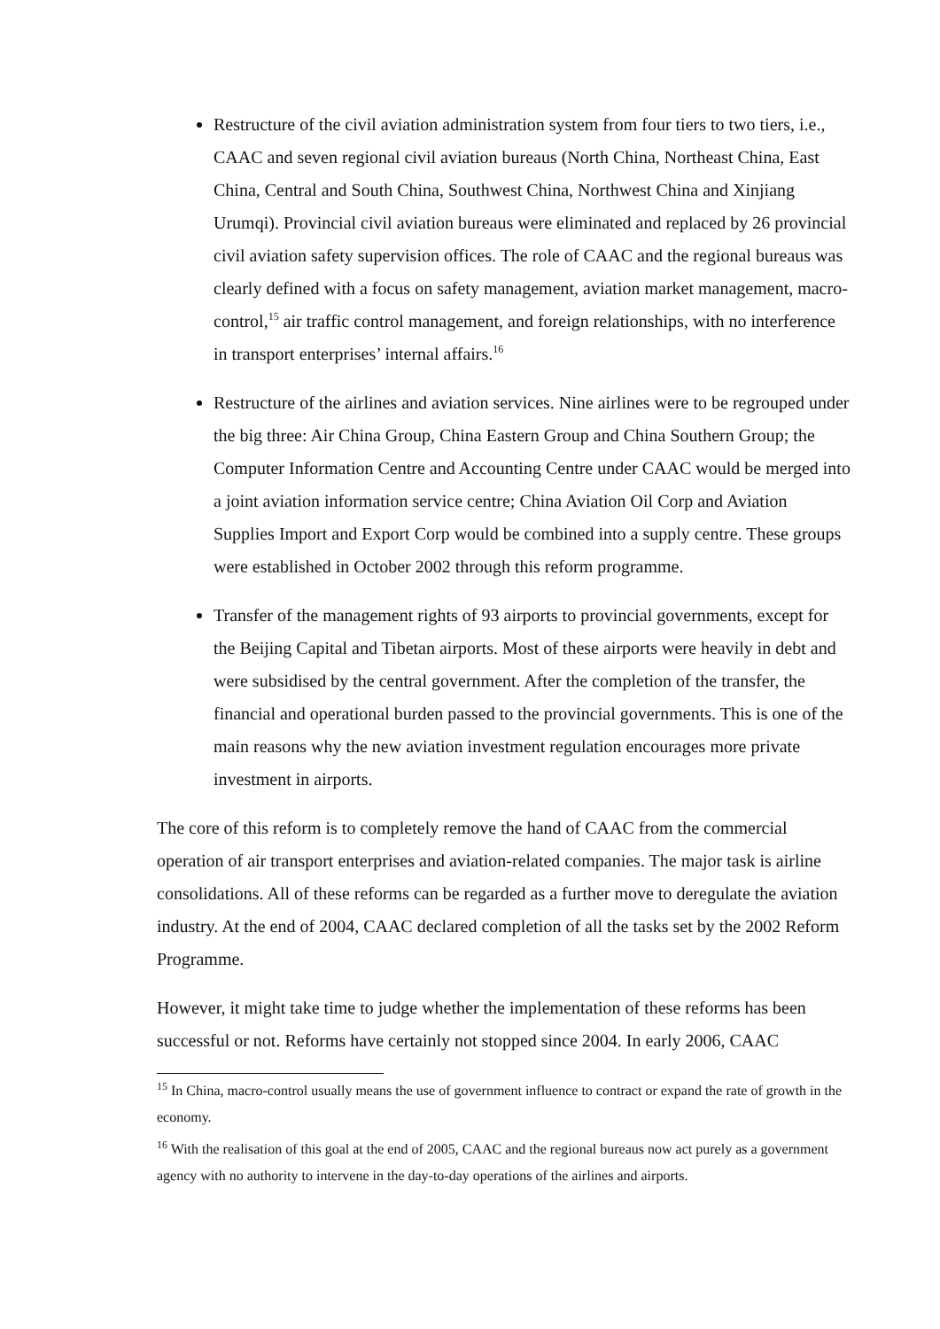Restructure of the civil aviation administration system from four tiers to two tiers, i.e., CAAC and seven regional civil aviation bureaus (North China, Northeast China, East China, Central and South China, Southwest China, Northwest China and Xinjiang Urumqi). Provincial civil aviation bureaus were eliminated and replaced by 26 provincial civil aviation safety supervision offices. The role of CAAC and the regional bureaus was clearly defined with a focus on safety management, aviation market management, macro-control,<sup>15</sup> air traffic control management, and foreign relationships, with no interference in transport enterprises’ internal affairs.<sup>16</sup>
Restructure of the airlines and aviation services. Nine airlines were to be regrouped under the big three: Air China Group, China Eastern Group and China Southern Group; the Computer Information Centre and Accounting Centre under CAAC would be merged into a joint aviation information service centre; China Aviation Oil Corp and Aviation Supplies Import and Export Corp would be combined into a supply centre. These groups were established in October 2002 through this reform programme.
Transfer of the management rights of 93 airports to provincial governments, except for the Beijing Capital and Tibetan airports. Most of these airports were heavily in debt and were subsidised by the central government. After the completion of the transfer, the financial and operational burden passed to the provincial governments. This is one of the main reasons why the new aviation investment regulation encourages more private investment in airports.
The core of this reform is to completely remove the hand of CAAC from the commercial operation of air transport enterprises and aviation-related companies. The major task is airline consolidations. All of these reforms can be regarded as a further move to deregulate the aviation industry. At the end of 2004, CAAC declared completion of all the tasks set by the 2002 Reform Programme.
However, it might take time to judge whether the implementation of these reforms has been successful or not. Reforms have certainly not stopped since 2004. In early 2006, CAAC
<sup>15</sup> In China, macro-control usually means the use of government influence to contract or expand the rate of growth in the economy.
<sup>16</sup> With the realisation of this goal at the end of 2005, CAAC and the regional bureaus now act purely as a government agency with no authority to intervene in the day-to-day operations of the airlines and airports.